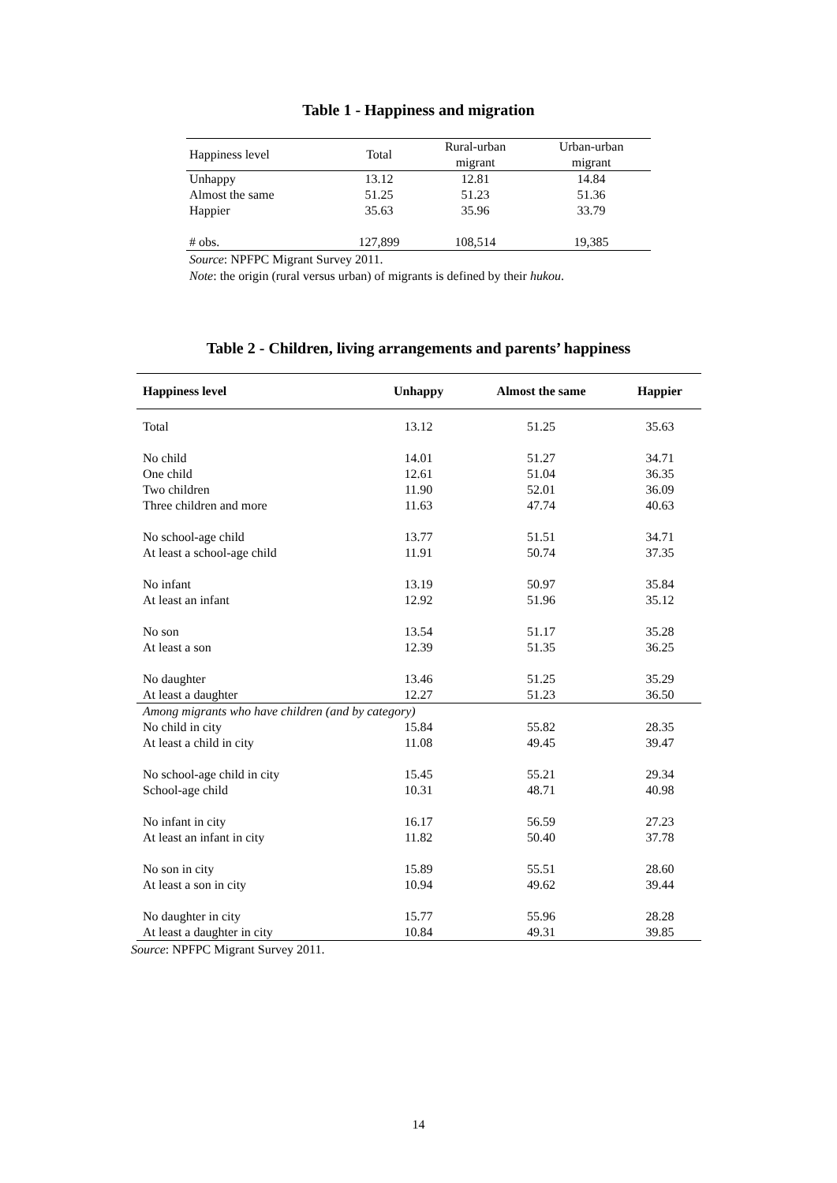Table 1 - Happiness and migration
| Happiness level | Total | Rural-urban migrant | Urban-urban migrant |
| Unhappy | 13.12 | 12.81 | 14.84 |
| Almost the same | 51.25 | 51.23 | 51.36 |
| Happier | 35.63 | 35.96 | 33.79 |
| # obs. | 127,899 | 108,514 | 19,385 |
Source: NPFPC Migrant Survey 2011.
Note: the origin (rural versus urban) of migrants is defined by their hukou.
Table 2 - Children, living arrangements and parents’ happiness
| Happiness level | Unhappy | Almost the same | Happier |
| --- | --- | --- | --- |
| Total | 13.12 | 51.25 | 35.63 |
| No child | 14.01 | 51.27 | 34.71 |
| One child | 12.61 | 51.04 | 36.35 |
| Two children | 11.90 | 52.01 | 36.09 |
| Three children and more | 11.63 | 47.74 | 40.63 |
| No school-age child | 13.77 | 51.51 | 34.71 |
| At least a school-age child | 11.91 | 50.74 | 37.35 |
| No infant | 13.19 | 50.97 | 35.84 |
| At least an infant | 12.92 | 51.96 | 35.12 |
| No son | 13.54 | 51.17 | 35.28 |
| At least a son | 12.39 | 51.35 | 36.25 |
| No daughter | 13.46 | 51.25 | 35.29 |
| At least a daughter | 12.27 | 51.23 | 36.50 |
| Among migrants who have children (and by category) | | | |
| No child in city | 15.84 | 55.82 | 28.35 |
| At least a child in city | 11.08 | 49.45 | 39.47 |
| No school-age child in city | 15.45 | 55.21 | 29.34 |
| School-age child | 10.31 | 48.71 | 40.98 |
| No infant in city | 16.17 | 56.59 | 27.23 |
| At least an infant in city | 11.82 | 50.40 | 37.78 |
| No son in city | 15.89 | 55.51 | 28.60 |
| At least a son in city | 10.94 | 49.62 | 39.44 |
| No daughter in city | 15.77 | 55.96 | 28.28 |
| At least a daughter in city | 10.84 | 49.31 | 39.85 |
Source: NPFPC Migrant Survey 2011.
14